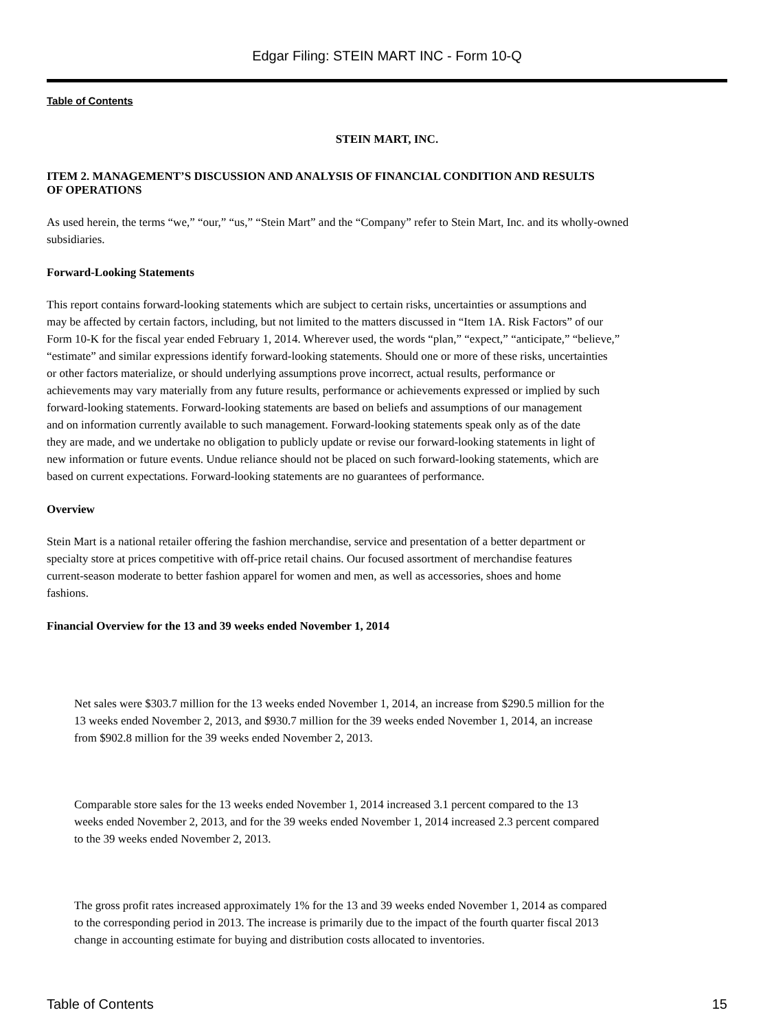Edgar Filing: STEIN MART INC - Form 10-Q
Table of Contents
STEIN MART, INC.
ITEM 2. MANAGEMENT’S DISCUSSION AND ANALYSIS OF FINANCIAL CONDITION AND RESULTS
OF OPERATIONS
As used herein, the terms “we,” “our,” “us,” “Stein Mart” and the “Company” refer to Stein Mart, Inc. and its wholly-owned
subsidiaries.
Forward-Looking Statements
This report contains forward-looking statements which are subject to certain risks, uncertainties or assumptions and
may be affected by certain factors, including, but not limited to the matters discussed in “Item 1A. Risk Factors” of our
Form 10-K for the fiscal year ended February 1, 2014. Wherever used, the words “plan,” “expect,” “anticipate,” “believe,”
“estimate” and similar expressions identify forward-looking statements. Should one or more of these risks, uncertainties
or other factors materialize, or should underlying assumptions prove incorrect, actual results, performance or
achievements may vary materially from any future results, performance or achievements expressed or implied by such
forward-looking statements. Forward-looking statements are based on beliefs and assumptions of our management
and on information currently available to such management. Forward-looking statements speak only as of the date
they are made, and we undertake no obligation to publicly update or revise our forward-looking statements in light of
new information or future events. Undue reliance should not be placed on such forward-looking statements, which are
based on current expectations. Forward-looking statements are no guarantees of performance.
Overview
Stein Mart is a national retailer offering the fashion merchandise, service and presentation of a better department or
specialty store at prices competitive with off-price retail chains. Our focused assortment of merchandise features
current-season moderate to better fashion apparel for women and men, as well as accessories, shoes and home
fashions.
Financial Overview for the 13 and 39 weeks ended November 1, 2014
Net sales were $303.7 million for the 13 weeks ended November 1, 2014, an increase from $290.5 million for the
13 weeks ended November 2, 2013, and $930.7 million for the 39 weeks ended November 1, 2014, an increase
from $902.8 million for the 39 weeks ended November 2, 2013.
Comparable store sales for the 13 weeks ended November 1, 2014 increased 3.1 percent compared to the 13
weeks ended November 2, 2013, and for the 39 weeks ended November 1, 2014 increased 2.3 percent compared
to the 39 weeks ended November 2, 2013.
The gross profit rates increased approximately 1% for the 13 and 39 weeks ended November 1, 2014 as compared
to the corresponding period in 2013. The increase is primarily due to the impact of the fourth quarter fiscal 2013
change in accounting estimate for buying and distribution costs allocated to inventories.
Table of Contents 15